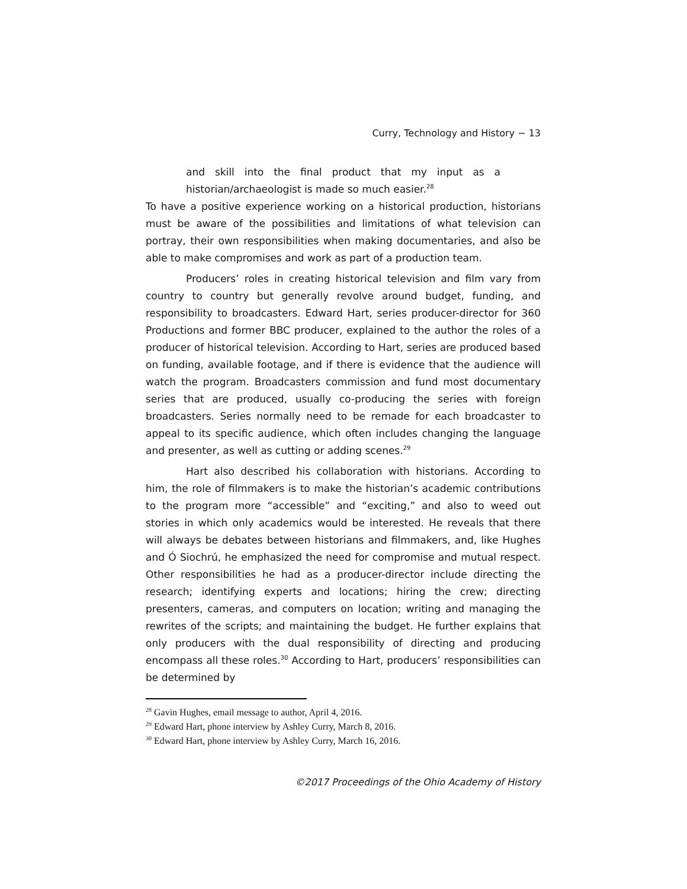Curry, Technology and History − 13
and skill into the final product that my input as a historian/archaeologist is made so much easier.<sup>28</sup>
To have a positive experience working on a historical production, historians must be aware of the possibilities and limitations of what television can portray, their own responsibilities when making documentaries, and also be able to make compromises and work as part of a production team.
Producers’ roles in creating historical television and film vary from country to country but generally revolve around budget, funding, and responsibility to broadcasters. Edward Hart, series producer-director for 360 Productions and former BBC producer, explained to the author the roles of a producer of historical television. According to Hart, series are produced based on funding, available footage, and if there is evidence that the audience will watch the program. Broadcasters commission and fund most documentary series that are produced, usually co-producing the series with foreign broadcasters. Series normally need to be remade for each broadcaster to appeal to its specific audience, which often includes changing the language and presenter, as well as cutting or adding scenes.<sup>29</sup>
Hart also described his collaboration with historians. According to him, the role of filmmakers is to make the historian’s academic contributions to the program more “accessible” and “exciting,” and also to weed out stories in which only academics would be interested. He reveals that there will always be debates between historians and filmmakers, and, like Hughes and Ó Siochrú, he emphasized the need for compromise and mutual respect. Other responsibilities he had as a producer-director include directing the research; identifying experts and locations; hiring the crew; directing presenters, cameras, and computers on location; writing and managing the rewrites of the scripts; and maintaining the budget. He further explains that only producers with the dual responsibility of directing and producing encompass all these roles.<sup>30</sup> According to Hart, producers’ responsibilities can be determined by
<sup>28</sup> Gavin Hughes, email message to author, April 4, 2016.
<sup>29</sup> Edward Hart, phone interview by Ashley Curry, March 8, 2016.
<sup>30</sup> Edward Hart, phone interview by Ashley Curry, March 16, 2016.
©2017 Proceedings of the Ohio Academy of History